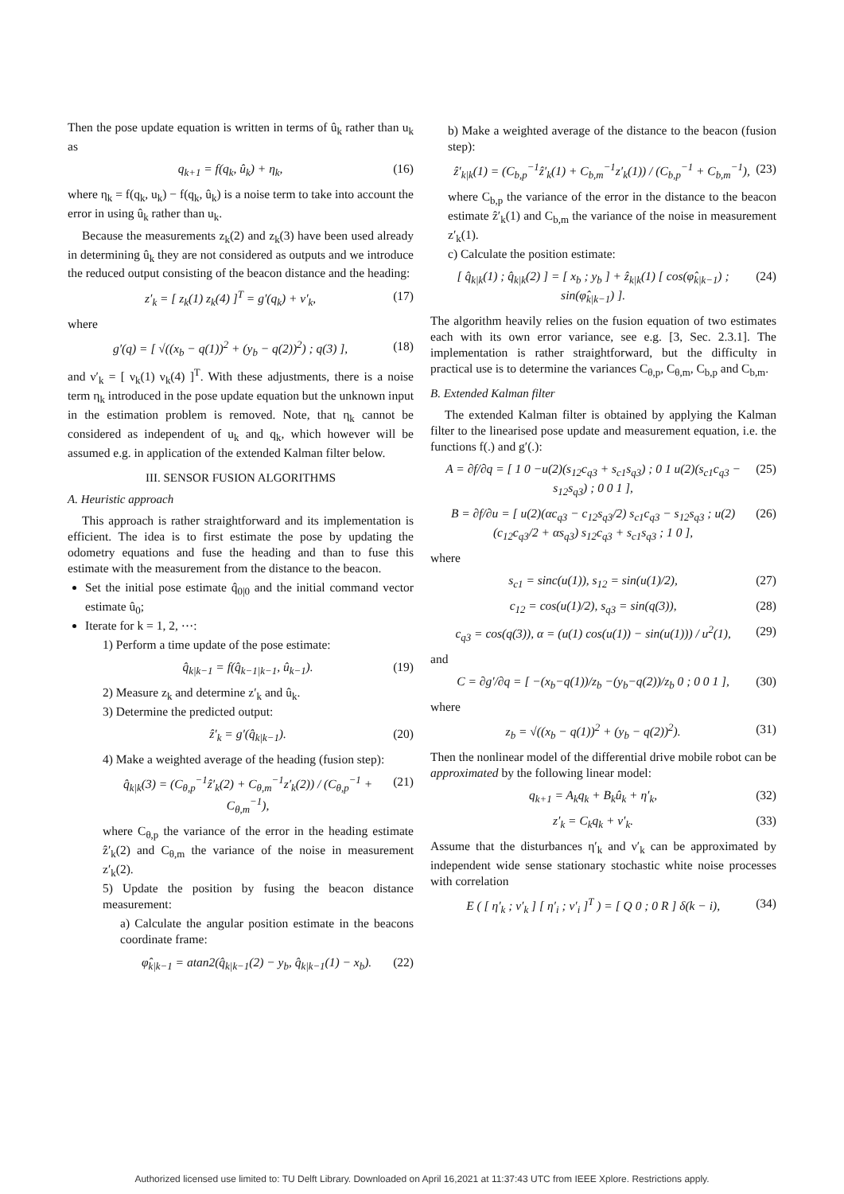Then the pose update equation is written in terms of û<sub>k</sub> rather than u<sub>k</sub> as
q<sub>k+1</sub> = f(q<sub>k</sub>, û<sub>k</sub>) + η<sub>k</sub>, (16)
where η<sub>k</sub> = f(q<sub>k</sub>, u<sub>k</sub>) − f(q<sub>k</sub>, û<sub>k</sub>) is a noise term to take into account the error in using û<sub>k</sub> rather than u<sub>k</sub>.
Because the measurements z<sub>k</sub>(2) and z<sub>k</sub>(3) have been used already in determining û<sub>k</sub> they are not considered as outputs and we introduce the reduced output consisting of the beacon distance and the heading:
z′<sub>k</sub> = [ z<sub>k</sub>(1) z<sub>k</sub>(4) ]<sup>T</sup> = g′(q<sub>k</sub>) + ν′<sub>k</sub>, (17)
where
g′(q) = [ √((x<sub>b</sub> − q(1))<sup>2</sup> + (y<sub>b</sub> − q(2))<sup>2</sup>) ; q(3) ], (18)
and ν′<sub>k</sub> = [ ν<sub>k</sub>(1) ν<sub>k</sub>(4) ]<sup>T</sup>. With these adjustments, there is a noise term η<sub>k</sub> introduced in the pose update equation but the unknown input in the estimation problem is removed. Note, that η<sub>k</sub> cannot be considered as independent of u<sub>k</sub> and q<sub>k</sub>, which however will be assumed e.g. in application of the extended Kalman filter below.
III. SENSOR FUSION ALGORITHMS
A. Heuristic approach
This approach is rather straightforward and its implementation is efficient. The idea is to first estimate the pose by updating the odometry equations and fuse the heading and than to fuse this estimate with the measurement from the distance to the beacon.
Set the initial pose estimate q̂<sub>0|0</sub> and the initial command vector estimate û<sub>0</sub>;
Iterate for k = 1, 2, ⋯:
1) Perform a time update of the pose estimate:
q̂<sub>k|k−1</sub> = f(q̂<sub>k−1|k−1</sub>, û<sub>k−1</sub>). (19)
2) Measure z<sub>k</sub> and determine z′<sub>k</sub> and û<sub>k</sub>.
3) Determine the predicted output:
ẑ′<sub>k</sub> = g′(q̂<sub>k|k−1</sub>). (20)
4) Make a weighted average of the heading (fusion step):
q̂<sub>k|k</sub>(3) = (C<sub>θ,p</sub><sup>−1</sup>ẑ′<sub>k</sub>(2) + C<sub>θ,m</sub><sup>−1</sup>z′<sub>k</sub>(2)) / (C<sub>θ,p</sub><sup>−1</sup> + C<sub>θ,m</sub><sup>−1</sup>), (21)
where C<sub>θ,p</sub> the variance of the error in the heading estimate ẑ′<sub>k</sub>(2) and C<sub>θ,m</sub> the variance of the noise in measurement z′<sub>k</sub>(2).
5) Update the position by fusing the beacon distance measurement:
a) Calculate the angular position estimate in the beacons coordinate frame:
φ̂<sub>k|k−1</sub> = atan2(q̂<sub>k|k−1</sub>(2) − y<sub>b</sub>, q̂<sub>k|k−1</sub>(1) − x<sub>b</sub>). (22)
b) Make a weighted average of the distance to the beacon (fusion step):
ẑ′<sub>k|k</sub>(1) = (C<sub>b,p</sub><sup>−1</sup>ẑ′<sub>k</sub>(1) + C<sub>b,m</sub><sup>−1</sup>z′<sub>k</sub>(1)) / (C<sub>b,p</sub><sup>−1</sup> + C<sub>b,m</sub><sup>−1</sup>), (23)
where C<sub>b,p</sub> the variance of the error in the distance to the beacon estimate ẑ′<sub>k</sub>(1) and C<sub>b,m</sub> the variance of the noise in measurement z′<sub>k</sub>(1).
c) Calculate the position estimate:
[ q̂<sub>k|k</sub>(1) ; q̂<sub>k|k</sub>(2) ] = [ x<sub>b</sub> ; y<sub>b</sub> ] + ẑ<sub>k|k</sub>(1) [ cos(φ̂<sub>k|k−1</sub>) ; sin(φ̂<sub>k|k−1</sub>) ]. (24)
The algorithm heavily relies on the fusion equation of two estimates each with its own error variance, see e.g. [3, Sec. 2.3.1]. The implementation is rather straightforward, but the difficulty in practical use is to determine the variances C<sub>θ,p</sub>, C<sub>θ,m</sub>, C<sub>b,p</sub> and C<sub>b,m</sub>.
B. Extended Kalman filter
The extended Kalman filter is obtained by applying the Kalman filter to the linearised pose update and measurement equation, i.e. the functions f(.) and g′(.):
A = ∂f/∂q = [ 1 0 −u(2)(s<sub>12</sub>c<sub>q3</sub> + s<sub>c1</sub>s<sub>q3</sub>) ; 0 1 u(2)(s<sub>c1</sub>c<sub>q3</sub> − s<sub>12</sub>s<sub>q3</sub>) ; 0 0 1 ], (25)
B = ∂f/∂u = [ u(2)(αc<sub>q3</sub> − c<sub>12</sub>s<sub>q3</sub>/2) s<sub>c1</sub>c<sub>q3</sub> − s<sub>12</sub>s<sub>q3</sub> ; u(2)(c<sub>12</sub>c<sub>q3</sub>/2 + αs<sub>q3</sub>) s<sub>12</sub>c<sub>q3</sub> + s<sub>c1</sub>s<sub>q3</sub> ; 1 0 ], (26)
where
s<sub>c1</sub> = sinc(u(1)), s<sub>12</sub> = sin(u(1)/2), (27)
c<sub>12</sub> = cos(u(1)/2), s<sub>q3</sub> = sin(q(3)), (28)
c<sub>q3</sub> = cos(q(3)), α = (u(1) cos(u(1)) − sin(u(1))) / u<sup>2</sup>(1), (29)
and
C = ∂g′/∂q = [ −(x<sub>b</sub>−q(1))/z<sub>b</sub> −(y<sub>b</sub>−q(2))/z<sub>b</sub> 0 ; 0 0 1 ], (30)
where
z<sub>b</sub> = √((x<sub>b</sub> − q(1))<sup>2</sup> + (y<sub>b</sub> − q(2))<sup>2</sup>). (31)
Then the nonlinear model of the differential drive mobile robot can be approximated by the following linear model:
q<sub>k+1</sub> = A<sub>k</sub>q<sub>k</sub> + B<sub>k</sub>û<sub>k</sub> + η′<sub>k</sub>, (32)
z′<sub>k</sub> = C<sub>k</sub>q<sub>k</sub> + ν′<sub>k</sub>. (33)
Assume that the disturbances η′<sub>k</sub> and ν′<sub>k</sub> can be approximated by independent wide sense stationary stochastic white noise processes with correlation
E ( [ η′<sub>k</sub> ; ν′<sub>k</sub> ] [ η′<sub>i</sub> ; ν′<sub>i</sub> ]<sup>T</sup> ) = [ Q 0 ; 0 R ] δ(k − i), (34)
Authorized licensed use limited to: TU Delft Library. Downloaded on April 16,2021 at 11:37:43 UTC from IEEE Xplore. Restrictions apply.